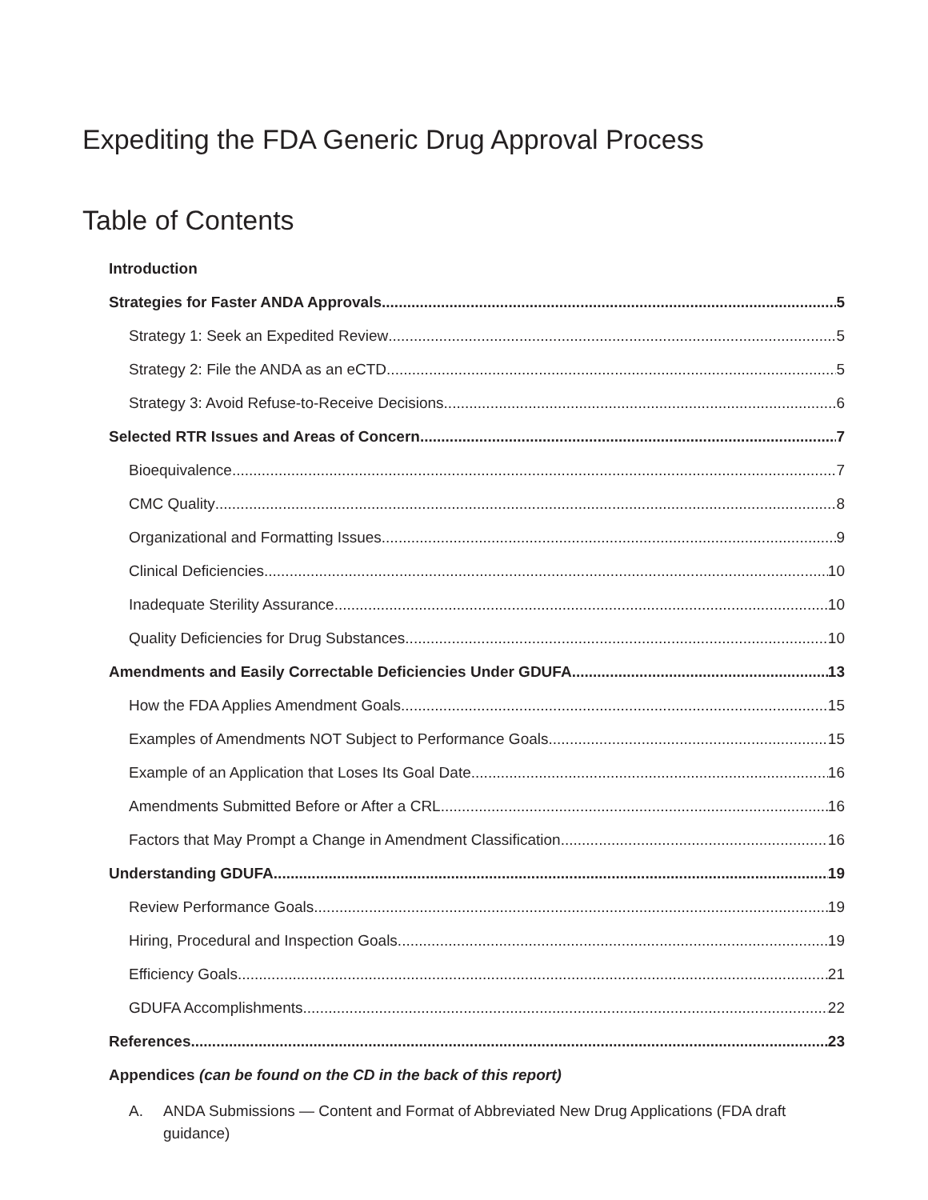Expediting the FDA Generic Drug Approval Process
Table of Contents
Introduction
Strategies for Faster ANDA Approvals 5
Strategy 1: Seek an Expedited Review 5
Strategy 2: File the ANDA as an eCTD 5
Strategy 3: Avoid Refuse-to-Receive Decisions 6
Selected RTR Issues and Areas of Concern 7
Bioequivalence 7
CMC Quality 8
Organizational and Formatting Issues 9
Clinical Deficiencies 10
Inadequate Sterility Assurance 10
Quality Deficiencies for Drug Substances 10
Amendments and Easily Correctable Deficiencies Under GDUFA 13
How the FDA Applies Amendment Goals 15
Examples of Amendments NOT Subject to Performance Goals 15
Example of an Application that Loses Its Goal Date 16
Amendments Submitted Before or After a CRL 16
Factors that May Prompt a Change in Amendment Classification 16
Understanding GDUFA 19
Review Performance Goals 19
Hiring, Procedural and Inspection Goals 19
Efficiency Goals 21
GDUFA Accomplishments 22
References 23
Appendices (can be found on the CD in the back of this report)
A. ANDA Submissions — Content and Format of Abbreviated New Drug Applications (FDA draft guidance)